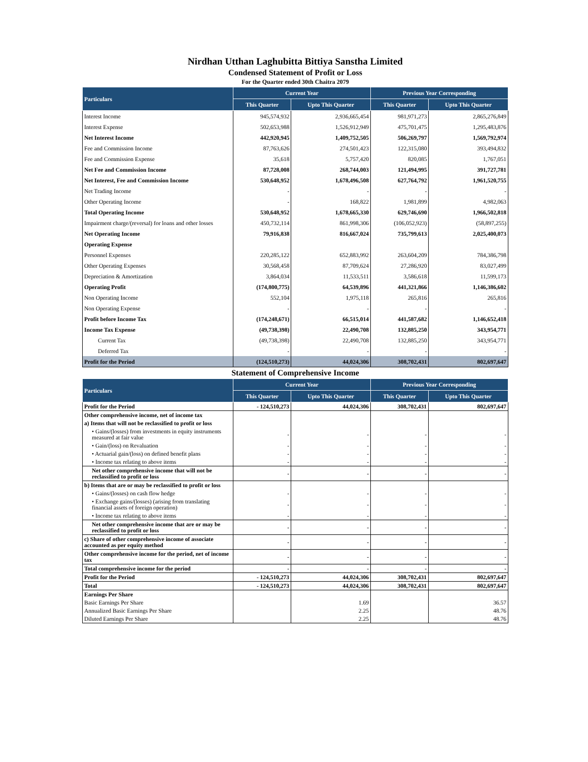Nirdhan Utthan Laghubitta Bittiya Sanstha Limited
Condensed Statement of Profit or Loss
For the Quarter ended 30th Chaitra 2079
| Particulars | Current Year | | Previous Year Corresponding | |
| --- | --- | --- | --- | --- |
| | This Quarter | Upto This Quarter | This Quarter | Upto This Quarter |
| Interest Income | 945,574,932 | 2,936,665,454 | 981,971,273 | 2,865,276,849 |
| Interest Expense | 502,653,988 | 1,526,912,949 | 475,701,475 | 1,295,483,876 |
| Net Interest Income | 442,920,945 | 1,409,752,505 | 506,269,797 | 1,569,792,974 |
| Fee and Commission Income | 87,763,626 | 274,501,423 | 122,315,080 | 393,494,832 |
| Fee and Commission Expense | 35,618 | 5,757,420 | 820,085 | 1,767,051 |
| Net Fee and Commission Income | 87,728,008 | 268,744,003 | 121,494,995 | 391,727,781 |
| Net Interest, Fee and Commission Income | 530,648,952 | 1,678,496,508 | 627,764,792 | 1,961,520,755 |
| Net Trading Income | - | - | - | - |
| Other Operating Income | - | 168,822 | 1,981,899 | 4,982,063 |
| Total Operating Income | 530,648,952 | 1,678,665,330 | 629,746,690 | 1,966,502,818 |
| Impairment charge/(reversal) for loans and other losses | 450,732,114 | 861,998,306 | (106,052,923) | (58,897,255) |
| Net Operating Income | 79,916,838 | 816,667,024 | 735,799,613 | 2,025,400,073 |
| Operating Expense | | | | |
| Personnel Expenses | 220,285,122 | 652,883,992 | 263,604,209 | 784,386,798 |
| Other Operating Expenses | 30,568,458 | 87,709,624 | 27,286,920 | 83,027,499 |
| Depreciation & Amortization | 3,864,034 | 11,533,511 | 3,586,618 | 11,599,173 |
| Operating Profit | (174,800,775) | 64,539,896 | 441,321,866 | 1,146,386,602 |
| Non Operating Income | 552,104 | 1,975,118 | 265,816 | 265,816 |
| Non Operating Expense | - | - | - | - |
| Profit before Income Tax | (174,248,671) | 66,515,014 | 441,587,682 | 1,146,652,418 |
| Income Tax Expense | (49,738,398) | 22,490,708 | 132,885,250 | 343,954,771 |
| Current Tax | (49,738,398) | 22,490,708 | 132,885,250 | 343,954,771 |
| Deferred Tax | - | - | - | - |
| Profit for the Period | (124,510,273) | 44,024,306 | 308,702,431 | 802,697,647 |
Statement of Comprehensive Income
| Particulars | Current Year | | Previous Year Corresponding | |
| --- | --- | --- | --- | --- |
| | This Quarter | Upto This Quarter | This Quarter | Upto This Quarter |
| Profit for the Period | - 124,510,273 | 44,024,306 | 308,702,431 | 802,697,647 |
| Other comprehensive income, net of income tax | | | | |
| a) Items that will not be reclassified to profit or loss | | | | |
| • Gains/(losses) from investments in equity instruments measured at fair value | - | - | - | - |
| • Gain/(loss) on Revaluation | - | - | - | - |
| • Actuarial gain/(loss) on defined benefit plans | - | - | - | - |
| • Income tax relating to above items | - | - | - | - |
| Net other comprehensive income that will not be reclassified to profit or loss | - | - | - | - |
| b) Items that are or may be reclassified to profit or loss | | | | |
| • Gains/(losses) on cash flow hedge | - | - | - | - |
| • Exchange gains/(losses) (arising from translating financial assets of foreign operation) | - | - | - | - |
| • Income tax relating to above items | - | - | - | - |
| Net other comprehensive income that are or may be reclassified to profit or loss | - | - | - | - |
| c) Share of other comprehensive income of associate accounted as per equity method | - | - | - | - |
| Other comprehensive income for the period, net of income tax | - | - | - | - |
| Total comprehensive income for the period | - | - | - | - |
| Profit for the Period | - 124,510,273 | 44,024,306 | 308,702,431 | 802,697,647 |
| Total | - 124,510,273 | 44,024,306 | 308,702,431 | 802,697,647 |
| Earnings Per Share | | | | |
| Basic Earnings Per Share | | 1.69 | | 36.57 |
| Annualized Basic Earnings Per Share | | 2.25 | | 48.76 |
| Diluted Earnings Per Share | | 2.25 | | 48.76 |